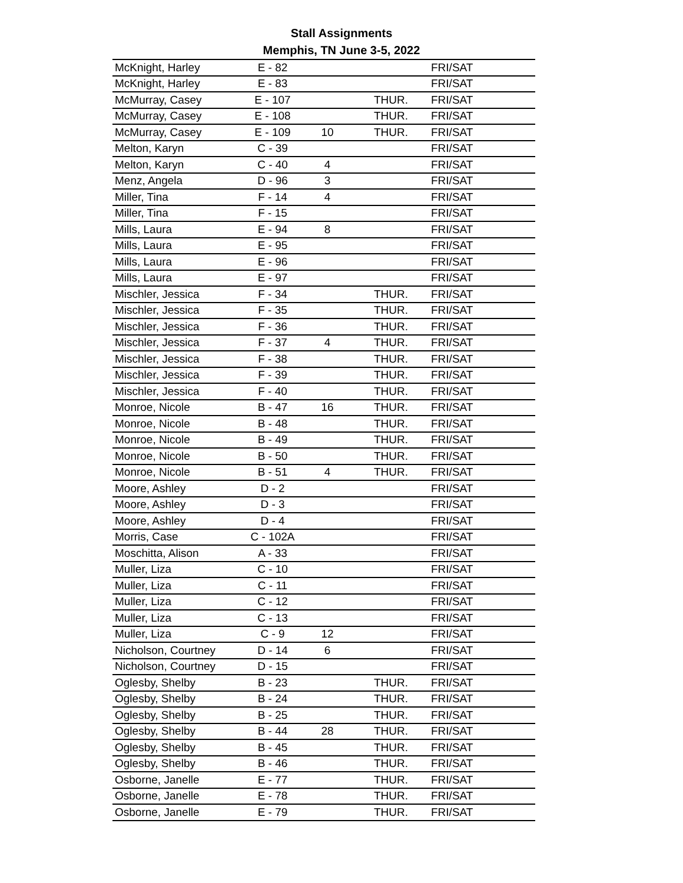Stall Assignments
Memphis, TN June 3-5, 2022
| McKnight, Harley | E - 82 | | | FRI/SAT |
| McKnight, Harley | E - 83 | | | FRI/SAT |
| McMurray, Casey | E - 107 | | THUR. | FRI/SAT |
| McMurray, Casey | E - 108 | | THUR. | FRI/SAT |
| McMurray, Casey | E - 109 | 10 | THUR. | FRI/SAT |
| Melton, Karyn | C - 39 | | | FRI/SAT |
| Melton, Karyn | C - 40 | 4 | | FRI/SAT |
| Menz, Angela | D - 96 | 3 | | FRI/SAT |
| Miller, Tina | F - 14 | 4 | | FRI/SAT |
| Miller, Tina | F - 15 | | | FRI/SAT |
| Mills, Laura | E - 94 | 8 | | FRI/SAT |
| Mills, Laura | E - 95 | | | FRI/SAT |
| Mills, Laura | E - 96 | | | FRI/SAT |
| Mills, Laura | E - 97 | | | FRI/SAT |
| Mischler, Jessica | F - 34 | | THUR. | FRI/SAT |
| Mischler, Jessica | F - 35 | | THUR. | FRI/SAT |
| Mischler, Jessica | F - 36 | | THUR. | FRI/SAT |
| Mischler, Jessica | F - 37 | 4 | THUR. | FRI/SAT |
| Mischler, Jessica | F - 38 | | THUR. | FRI/SAT |
| Mischler, Jessica | F - 39 | | THUR. | FRI/SAT |
| Mischler, Jessica | F - 40 | | THUR. | FRI/SAT |
| Monroe, Nicole | B - 47 | 16 | THUR. | FRI/SAT |
| Monroe, Nicole | B - 48 | | THUR. | FRI/SAT |
| Monroe, Nicole | B - 49 | | THUR. | FRI/SAT |
| Monroe, Nicole | B - 50 | | THUR. | FRI/SAT |
| Monroe, Nicole | B - 51 | 4 | THUR. | FRI/SAT |
| Moore, Ashley | D - 2 | | | FRI/SAT |
| Moore, Ashley | D - 3 | | | FRI/SAT |
| Moore, Ashley | D - 4 | | | FRI/SAT |
| Morris, Case | C - 102A | | | FRI/SAT |
| Moschitta, Alison | A - 33 | | | FRI/SAT |
| Muller, Liza | C - 10 | | | FRI/SAT |
| Muller, Liza | C - 11 | | | FRI/SAT |
| Muller, Liza | C - 12 | | | FRI/SAT |
| Muller, Liza | C - 13 | | | FRI/SAT |
| Muller, Liza | C - 9 | 12 | | FRI/SAT |
| Nicholson, Courtney | D - 14 | 6 | | FRI/SAT |
| Nicholson, Courtney | D - 15 | | | FRI/SAT |
| Oglesby, Shelby | B - 23 | | THUR. | FRI/SAT |
| Oglesby, Shelby | B - 24 | | THUR. | FRI/SAT |
| Oglesby, Shelby | B - 25 | | THUR. | FRI/SAT |
| Oglesby, Shelby | B - 44 | 28 | THUR. | FRI/SAT |
| Oglesby, Shelby | B - 45 | | THUR. | FRI/SAT |
| Oglesby, Shelby | B - 46 | | THUR. | FRI/SAT |
| Osborne, Janelle | E - 77 | | THUR. | FRI/SAT |
| Osborne, Janelle | E - 78 | | THUR. | FRI/SAT |
| Osborne, Janelle | E - 79 | | THUR. | FRI/SAT |